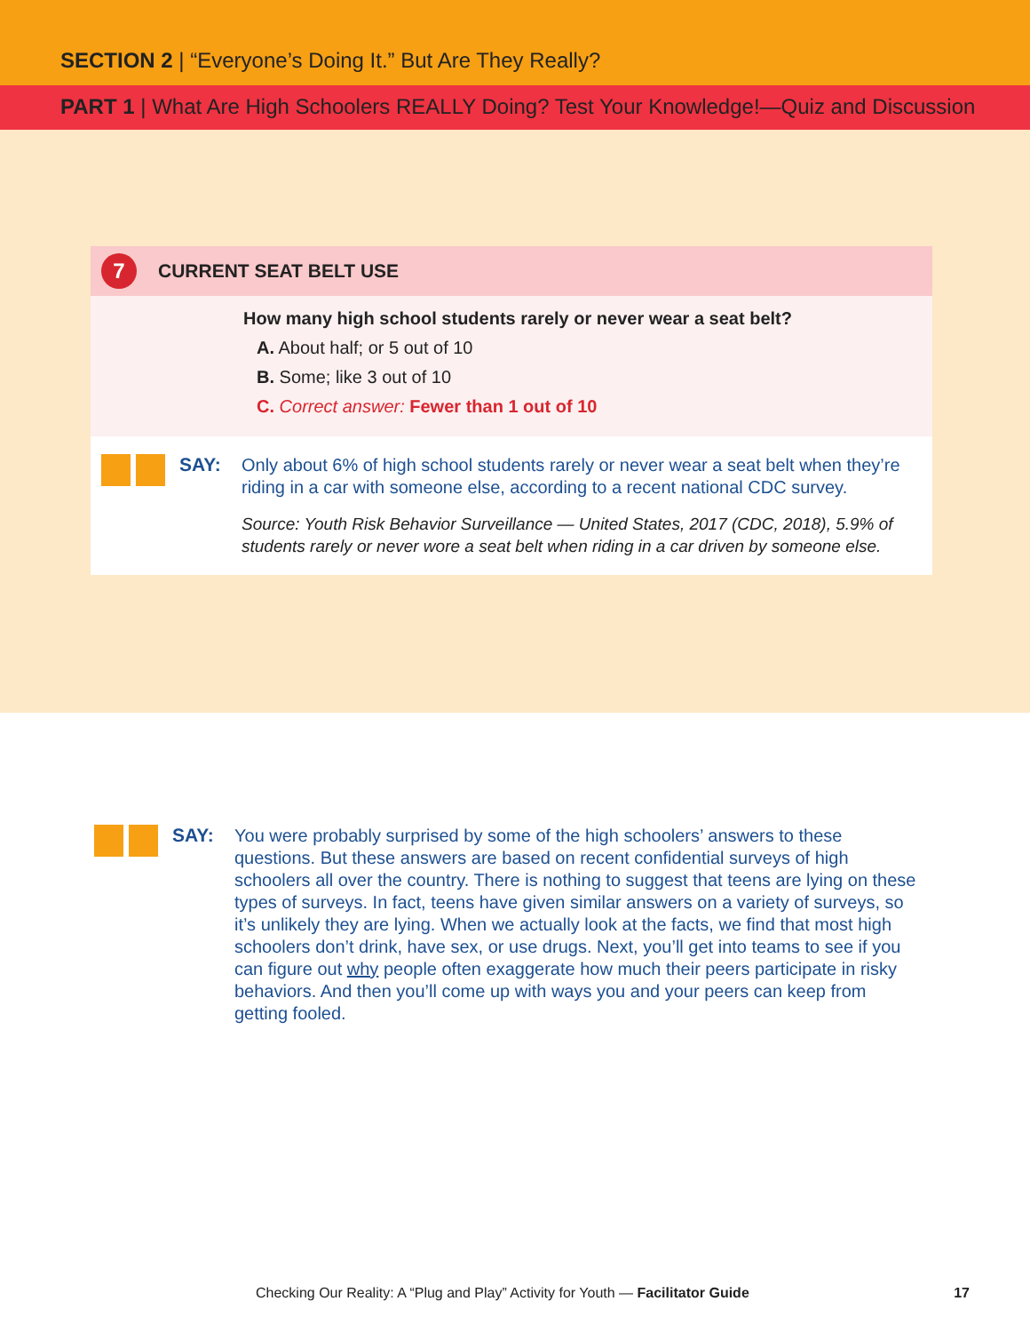SECTION 2 | “Everyone’s Doing It.” But Are They Really?
PART 1 | What Are High Schoolers REALLY Doing? Test Your Knowledge!—Quiz and Discussion
7 CURRENT SEAT BELT USE
How many high school students rarely or never wear a seat belt?
A. About half; or 5 out of 10
B. Some; like 3 out of 10
C. Correct answer: Fewer than 1 out of 10
SAY:
Only about 6% of high school students rarely or never wear a seat belt when they’re riding in a car with someone else, according to a recent national CDC survey.
Source: Youth Risk Behavior Surveillance — United States, 2017 (CDC, 2018), 5.9% of students rarely or never wore a seat belt when riding in a car driven by someone else.
SAY:
You were probably surprised by some of the high schoolers’ answers to these questions. But these answers are based on recent confidential surveys of high schoolers all over the country. There is nothing to suggest that teens are lying on these types of surveys. In fact, teens have given similar answers on a variety of surveys, so it’s unlikely they are lying. When we actually look at the facts, we find that most high schoolers don’t drink, have sex, or use drugs. Next, you’ll get into teams to see if you can figure out why people often exaggerate how much their peers participate in risky behaviors. And then you’ll come up with ways you and your peers can keep from getting fooled.
Checking Our Reality: A “Plug and Play” Activity for Youth — Facilitator Guide 17